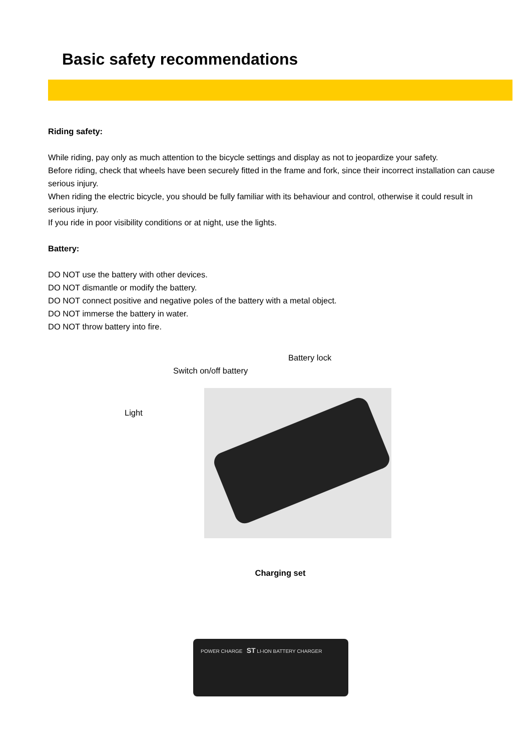Basic safety recommendations
Riding safety:
While riding, pay only as much attention to the bicycle settings and display as not to jeopardize your safety.
Before riding, check that wheels have been securely fitted in the frame and fork, since their incorrect installation can cause serious injury.
When riding the electric bicycle, you should be fully familiar with its behaviour and control, otherwise it could result in serious injury.
If you ride in poor visibility conditions or at night, use the lights.
Battery:
DO NOT use the battery with other devices.
DO NOT dismantle or modify the battery.
DO NOT connect positive and negative poles of the battery with a metal object.
DO NOT immerse the battery in water.
DO NOT throw battery into fire.
Battery lock
Switch on/off battery
Light
Charging set
POWER CHARGE ST LI-ION BATTERY CHARGER